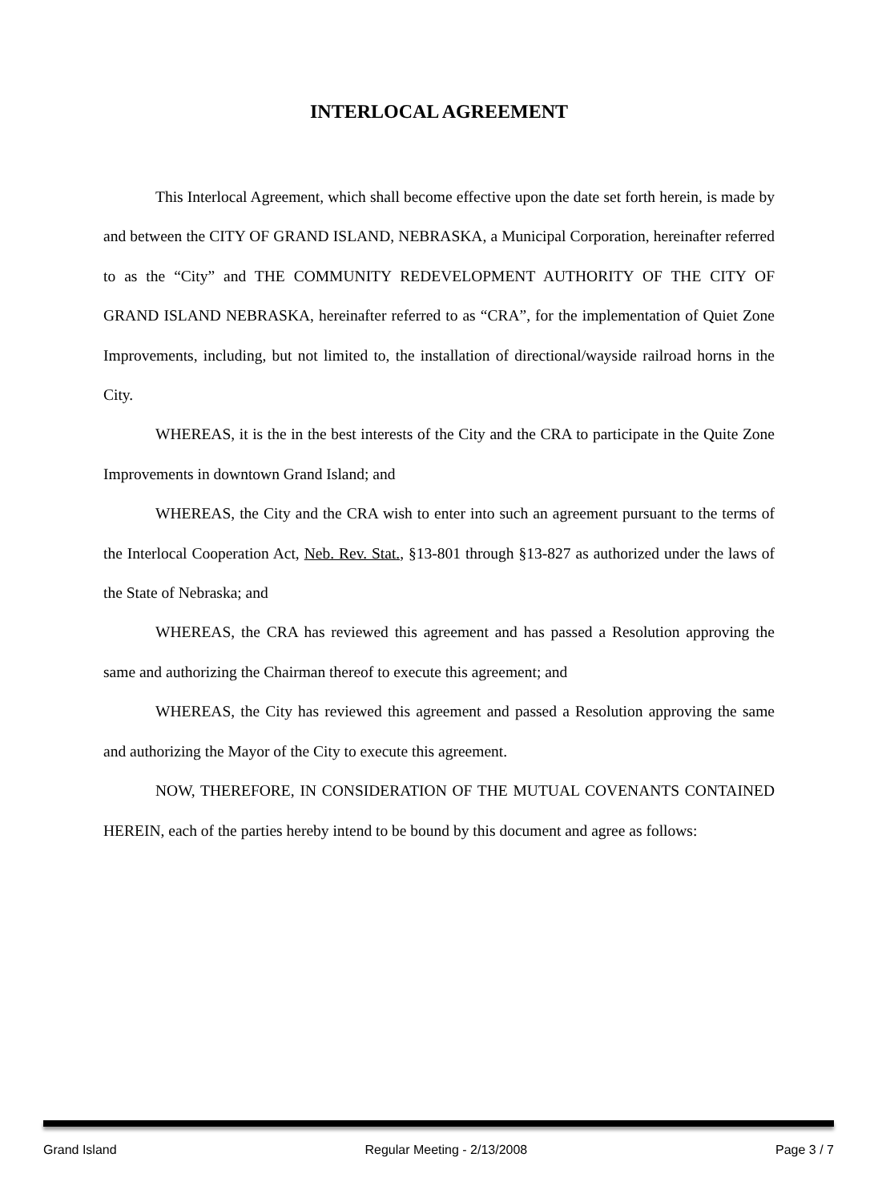INTERLOCAL AGREEMENT
This Interlocal Agreement, which shall become effective upon the date set forth herein, is made by and between the CITY OF GRAND ISLAND, NEBRASKA, a Municipal Corporation, hereinafter referred to as the “City” and THE COMMUNITY REDEVELOPMENT AUTHORITY OF THE CITY OF GRAND ISLAND NEBRASKA, hereinafter referred to as “CRA”, for the implementation of Quiet Zone Improvements, including, but not limited to, the installation of directional/wayside railroad horns in the City.
WHEREAS, it is the in the best interests of the City and the CRA to participate in the Quite Zone Improvements in downtown Grand Island; and
WHEREAS, the City and the CRA wish to enter into such an agreement pursuant to the terms of the Interlocal Cooperation Act, Neb. Rev. Stat., §13-801 through §13-827 as authorized under the laws of the State of Nebraska; and
WHEREAS, the CRA has reviewed this agreement and has passed a Resolution approving the same and authorizing the Chairman thereof to execute this agreement; and
WHEREAS, the City has reviewed this agreement and passed a Resolution approving the same and authorizing the Mayor of the City to execute this agreement.
NOW, THEREFORE, IN CONSIDERATION OF THE MUTUAL COVENANTS CONTAINED HEREIN, each of the parties hereby intend to be bound by this document and agree as follows:
Grand Island Regular Meeting - 2/13/2008 Page 3 / 7